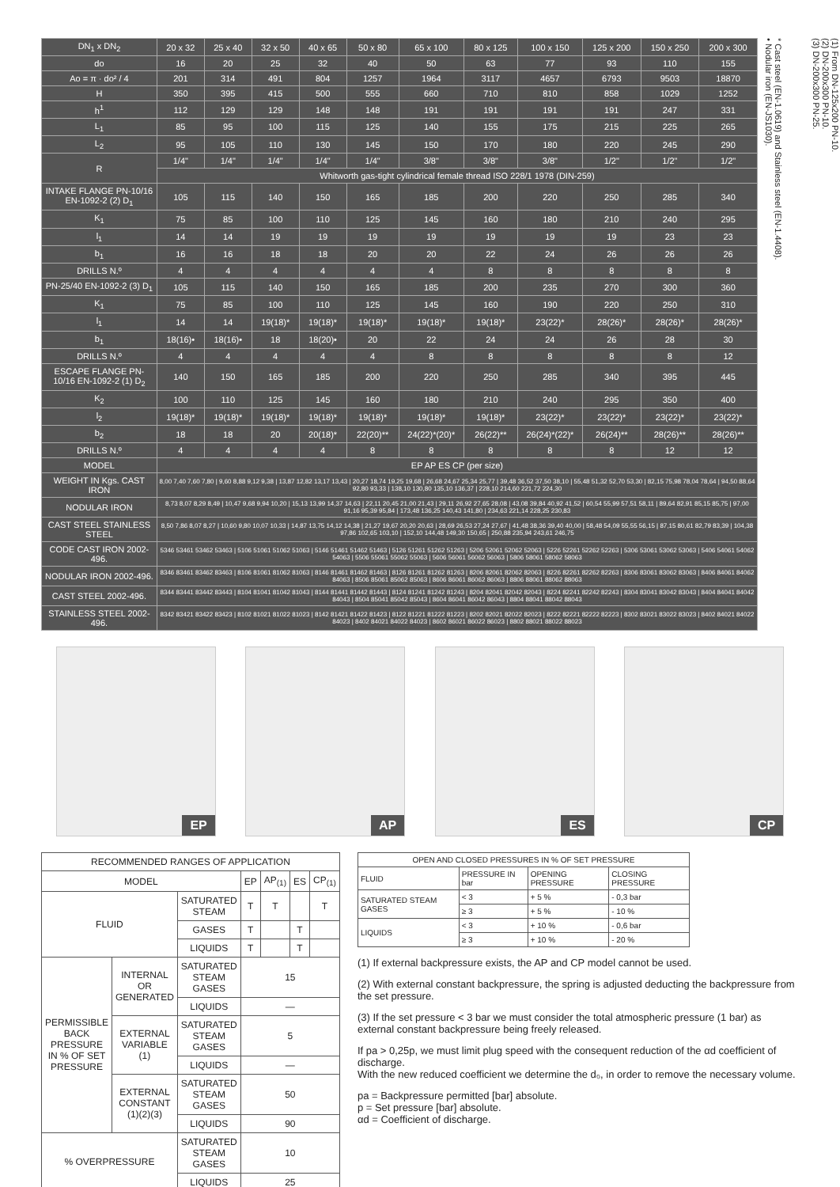| DN<sub>1</sub> x DN<sub>2</sub> | 20 x 32 | 25 x 40 | 32 x 50 | 40 x 65 | 50 x 80 | 65 x 100 | 80 x 125 | 100 x 150 | 125 x 200 | 150 x 250 | 200 x 300 |
| --- | --- | --- | --- | --- | --- | --- | --- | --- | --- | --- | --- |
| do | 16 | 20 | 25 | 32 | 40 | 50 | 63 | 77 | 93 | 110 | 155 |
| Ao = π · do² / 4 | 201 | 314 | 491 | 804 | 1257 | 1964 | 3117 | 4657 | 6793 | 9503 | 18870 |
| H | 350 | 395 | 415 | 500 | 555 | 660 | 710 | 810 | 858 | 1029 | 1252 |
| h<sup>1</sup> | 112 | 129 | 129 | 148 | 148 | 191 | 191 | 191 | 191 | 247 | 331 |
| L<sub>1</sub> | 85 | 95 | 100 | 115 | 125 | 140 | 155 | 175 | 215 | 225 | 265 |
| L<sub>2</sub> | 95 | 105 | 110 | 130 | 145 | 150 | 170 | 180 | 220 | 245 | 290 |
| R | 1/4" | 1/4" | 1/4" | 1/4" | 1/4" | 3/8" | 3/8" | 3/8" | 1/2" | 1/2" | 1/2" |
| | Whitworth gas-tight cylindrical female thread ISO 228/1 1978 (DIN-259) | | | | | | | | | | |
| INTAKE FLANGE PN-10/16 EN-1092-2 (2) D<sub>1</sub> | 105 | 115 | 140 | 150 | 165 | 185 | 200 | 220 | 250 | 285 | 340 |
| K<sub>1</sub> | 75 | 85 | 100 | 110 | 125 | 145 | 160 | 180 | 210 | 240 | 295 |
| l<sub>1</sub> | 14 | 14 | 19 | 19 | 19 | 19 | 19 | 19 | 19 | 23 | 23 |
| b<sub>1</sub> | 16 | 16 | 18 | 18 | 20 | 20 | 22 | 24 | 26 | 26 | 26 |
| DRILLS N.º | 4 | 4 | 4 | 4 | 4 | 4 | 8 | 8 | 8 | 8 | 8 |
| PN-25/40 EN-1092-2 (3) D<sub>1</sub> | 105 | 115 | 140 | 150 | 165 | 185 | 200 | 235 | 270 | 300 | 360 |
| K<sub>1</sub> | 75 | 85 | 100 | 110 | 125 | 145 | 160 | 190 | 220 | 250 | 310 |
| l<sub>1</sub> | 14 | 14 | 19(18)* | 19(18)* | 19(18)* | 19(18)* | 19(18)* | 23(22)* | 28(26)* | 28(26)* | 28(26)* |
| b<sub>1</sub> | 18(16)• | 18(16)• | 18 | 18(20)• | 20 | 22 | 24 | 24 | 26 | 28 | 30 |
| DRILLS N.º | 4 | 4 | 4 | 4 | 4 | 8 | 8 | 8 | 8 | 8 | 12 |
| ESCAPE FLANGE PN-10/16 EN-1092-2 (1) D<sub>2</sub> | 140 | 150 | 165 | 185 | 200 | 220 | 250 | 285 | 340 | 395 | 445 |
| K<sub>2</sub> | 100 | 110 | 125 | 145 | 160 | 180 | 210 | 240 | 295 | 350 | 400 |
| l<sub>2</sub> | 19(18)* | 19(18)* | 19(18)* | 19(18)* | 19(18)* | 19(18)* | 19(18)* | 23(22)* | 23(22)* | 23(22)* | 23(22)* |
| b<sub>2</sub> | 18 | 18 | 20 | 20(18)* | 22(20)** | 24(22)*(20)* | 26(22)** | 26(24)*(22)* | 26(24)** | 28(26)** | 28(26)** |
| DRILLS N.º | 4 | 4 | 4 | 4 | 8 | 8 | 8 | 8 | 8 | 12 | 12 |
| MODEL | EP AP ES CP (per size) | | | | | | | | | | |
| WEIGHT IN Kgs. CAST IRON | 8,00 7,40 7,60 7,80 / 9,60 8,88 9,12 9,38 / 13,87 12,82 13,17 13,43 / 20,27 18,74 19,25 19,68 / 26,68 24,67 25,34 25,77 / 39,48 36,52 37,50 38,10 / 55,48 51,32 52,70 53,30 / 82,15 75,98 78,04 78,64 / 94,50 88,64 92,80 93,33 / 138,10 130,80 135,10 136,37 / 228,10 214,60 221,72 224,30 | | | | | | | | | | |
| NODULAR IRON | 8,73 8,07 8,29 8,49 / 10,47 9,68 9,94 10,20 / 15,13 13,99 14,37 14,63 / 22,11 20,45 21,00 21,43 / 29,11 26,92 27,65 28,08 / 43,08 39,84 40,92 41,52 / 60,54 55,99 57,51 58,11 / 89,64 82,91 85,15 85,75 / 97,00 91,16 95,39 95,84 / 173,48 136,25 140,43 141,80 / 234,63 221,14 228,25 230,83 | | | | | | | | | | |
| CAST STEEL STAINLESS STEEL | 8,50 7,86 8,07 8,27 / 10,60 9,80 10,07 10,33 / 14,87 13,75 14,12 14,38 / 21,27 19,67 20,20 20,63 / 28,69 26,53 27,24 27,67 / 41,48 38,36 39,40 40,00 / 58,48 54,09 55,55 56,15 / 87,15 80,61 82,79 83,39 / 104,38 97,86 102,65 103,10 / 152,10 144,48 149,30 150,65 / 250,88 235,94 243,61 246,75 | | | | | | | | | | |
| CODE CAST IRON 2002-496. | 5346 53461 53462 53463 / 5106 51061 51062 51063 / 5146 51461 51462 51463 / 5126 51261 51262 51263 / 5206 52061 52062 52063 / 5226 52261 52262 52263 / 5306 53061 53062 53063 / 5406 54061 54062 54063 / 5506 55061 55062 55063 / 5606 56061 56062 56063 / 5806 58061 58062 58063 | | | | | | | | | | |
| NODULAR IRON 2002-496. | 8346 83461 83462 83463 / 8106 81061 81062 81063 / 8146 81461 81462 81463 / 8126 81261 81262 81263 / 8206 82061 82062 82063 / 8226 82261 82262 82263 / 8306 83061 83062 83063 / 8406 84061 84062 84063 / 8506 85061 85062 85063 / 8606 86061 86062 86063 / 8806 88061 88062 88063 | | | | | | | | | | |
| CAST STEEL 2002-496. | 8344 83441 83442 83443 / 8104 81041 81042 81043 / 8144 81441 81442 81443 / 8124 81241 81242 81243 / 8204 82041 82042 82043 / 8224 82241 82242 82243 / 8304 83041 83042 83043 / 8404 84041 84042 84043 / 8504 85041 85042 85043 / 8604 86041 86042 86043 / 8804 88041 88042 88043 | | | | | | | | | | |
| STAINLESS STEEL 2002-496. | 8342 83421 83422 83423 / 8102 81021 81022 81023 / 8142 81421 81422 81423 / 8122 81221 81222 81223 / 8202 82021 82022 82023 / 8222 82221 82222 82223 / 8302 83021 83022 83023 / 8402 84021 84022 84023 / 8402 84021 84022 84023 / 8602 86021 86022 86023 / 8802 88021 88022 88023 | | | | | | | | | | |
(1) From DN-125x200 PN-10.
(2) DN-200x300 PN-10.
(3) DN-200x300 PN-25.
* Cast steel (EN-1.0619) and Stainless steel (EN-1.4408).
• Nodular iron (EN-JS1030).
EP AP ES CP
| RECOMMENDED RANGES OF APPLICATION | | | | | | |
| --- | --- | --- | --- | --- | --- | --- |
| MODEL | | | EP | AP<sub>(1)</sub> | ES | CP<sub>(1)</sub> |
| FLUID | | SATURATED STEAM | T | T | | T |
| | | GASES | T | | T | |
| | | LIQUIDS | T | | T | |
| PERMISSIBLE BACK PRESSURE IN % OF SET PRESSURE | INTERNAL OR GENERATED | SATURATED STEAM GASES | 15 | | | |
| | | LIQUIDS | — | | | |
| | EXTERNAL VARIABLE (1) | SATURATED STEAM GASES | 5 | | | |
| | | LIQUIDS | — | | | |
| | EXTERNAL CONSTANT (1)(2)(3) | SATURATED STEAM GASES | 50 | | | |
| | | LIQUIDS | 90 | | | |
| % OVERPRESSURE | | SATURATED STEAM GASES | 10 | | | |
| | | LIQUIDS | 25 | | | |
| OPEN AND CLOSED PRESSURES IN % OF SET PRESSURE | | | |
| --- | --- | --- | --- |
| FLUID | PRESSURE IN bar | OPENING PRESSURE | CLOSING PRESSURE |
| SATURATED STEAM GASES | < 3 | + 5 % | - 0,3 bar |
| | ≥ 3 | + 5 % | - 10 % |
| LIQUIDS | < 3 | + 10 % | - 0,6 bar |
| | ≥ 3 | + 10 % | - 20 % |
(1) If external backpressure exists, the AP and CP model cannot be used.
(2) With external constant backpressure, the spring is adjusted deducting the backpressure from the set pressure.
(3) If the set pressure < 3 bar we must consider the total atmospheric pressure (1 bar) as external constant backpressure being freely released.
If pa > 0,25p, we must limit plug speed with the consequent reduction of the αd coefficient of discharge.
With the new reduced coefficient we determine the d₀, in order to remove the necessary volume.
pa = Backpressure permitted [bar] absolute.
p = Set pressure [bar] absolute.
αd = Coefficient of discharge.